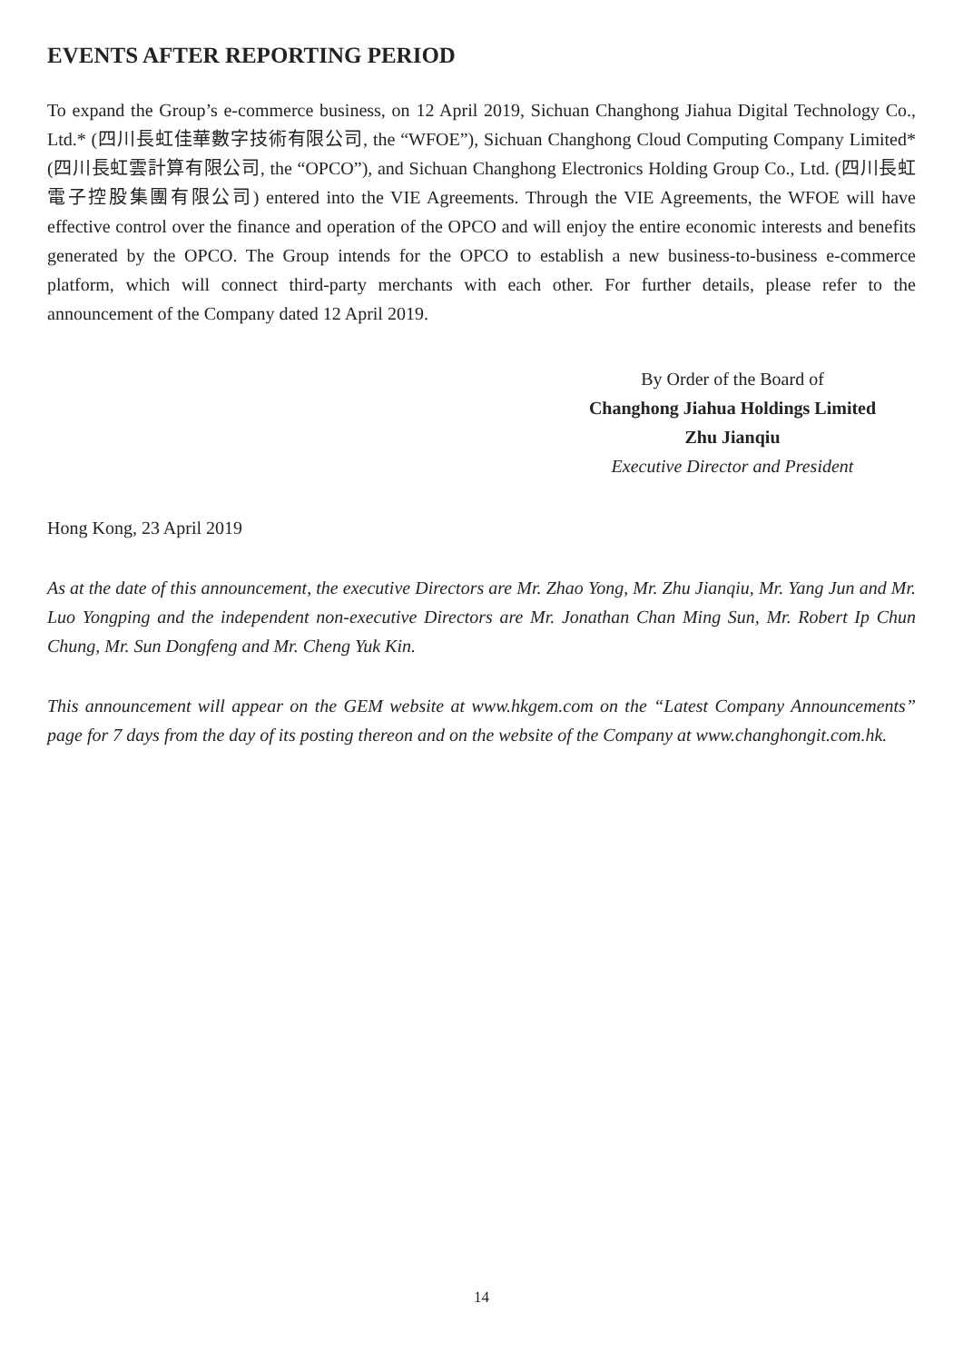EVENTS AFTER REPORTING PERIOD
To expand the Group’s e-commerce business, on 12 April 2019, Sichuan Changhong Jiahua Digital Technology Co., Ltd.* (四川長虹佳華數字技術有限公司, the “WFOE”), Sichuan Changhong Cloud Computing Company Limited* (四川長虹雲計算有限公司, the “OPCO”), and Sichuan Changhong Electronics Holding Group Co., Ltd. (四川長虹電子控股集團有限公司) entered into the VIE Agreements. Through the VIE Agreements, the WFOE will have effective control over the finance and operation of the OPCO and will enjoy the entire economic interests and benefits generated by the OPCO. The Group intends for the OPCO to establish a new business-to-business e-commerce platform, which will connect third-party merchants with each other. For further details, please refer to the announcement of the Company dated 12 April 2019.
By Order of the Board of
Changhong Jiahua Holdings Limited
Zhu Jianqiu
Executive Director and President
Hong Kong, 23 April 2019
As at the date of this announcement, the executive Directors are Mr. Zhao Yong, Mr. Zhu Jianqiu, Mr. Yang Jun and Mr. Luo Yongping and the independent non-executive Directors are Mr. Jonathan Chan Ming Sun, Mr. Robert Ip Chun Chung, Mr. Sun Dongfeng and Mr. Cheng Yuk Kin.
This announcement will appear on the GEM website at www.hkgem.com on the “Latest Company Announcements” page for 7 days from the day of its posting thereon and on the website of the Company at www.changhongit.com.hk.
14